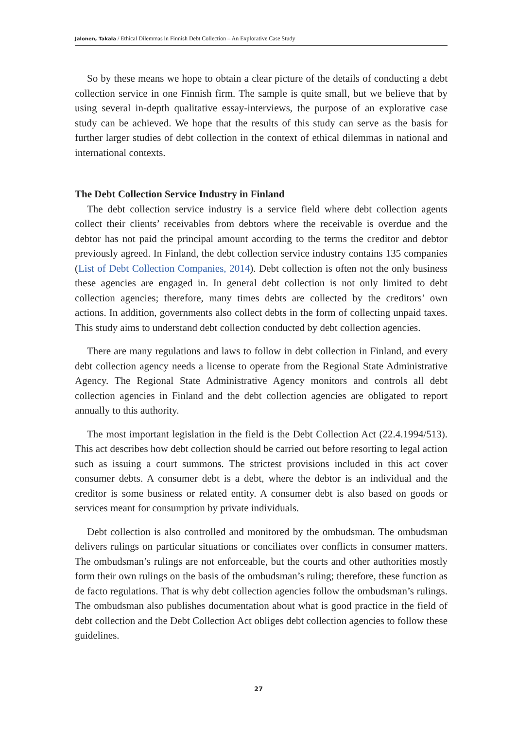Jalonen, Takala / Ethical Dilemmas in Finnish Debt Collection – An Explorative Case Study
So by these means we hope to obtain a clear picture of the details of conducting a debt collection service in one Finnish firm. The sample is quite small, but we believe that by using several in-depth qualitative essay-interviews, the purpose of an explorative case study can be achieved. We hope that the results of this study can serve as the basis for further larger studies of debt collection in the context of ethical dilemmas in national and international contexts.
The Debt Collection Service Industry in Finland
The debt collection service industry is a service field where debt collection agents collect their clients’ receivables from debtors where the receivable is overdue and the debtor has not paid the principal amount according to the terms the creditor and debtor previously agreed. In Finland, the debt collection service industry contains 135 companies (List of Debt Collection Companies, 2014). Debt collection is often not the only business these agencies are engaged in. In general debt collection is not only limited to debt collection agencies; therefore, many times debts are collected by the creditors’ own actions. In addition, governments also collect debts in the form of collecting unpaid taxes. This study aims to understand debt collection conducted by debt collection agencies.
There are many regulations and laws to follow in debt collection in Finland, and every debt collection agency needs a license to operate from the Regional State Administrative Agency. The Regional State Administrative Agency monitors and controls all debt collection agencies in Finland and the debt collection agencies are obligated to report annually to this authority.
The most important legislation in the field is the Debt Collection Act (22.4.1994/513). This act describes how debt collection should be carried out before resorting to legal action such as issuing a court summons. The strictest provisions included in this act cover consumer debts. A consumer debt is a debt, where the debtor is an individual and the creditor is some business or related entity. A consumer debt is also based on goods or services meant for consumption by private individuals.
Debt collection is also controlled and monitored by the ombudsman. The ombudsman delivers rulings on particular situations or conciliates over conflicts in consumer matters. The ombudsman’s rulings are not enforceable, but the courts and other authorities mostly form their own rulings on the basis of the ombudsman’s ruling; therefore, these function as de facto regulations. That is why debt collection agencies follow the ombudsman’s rulings. The ombudsman also publishes documentation about what is good practice in the field of debt collection and the Debt Collection Act obliges debt collection agencies to follow these guidelines.
27